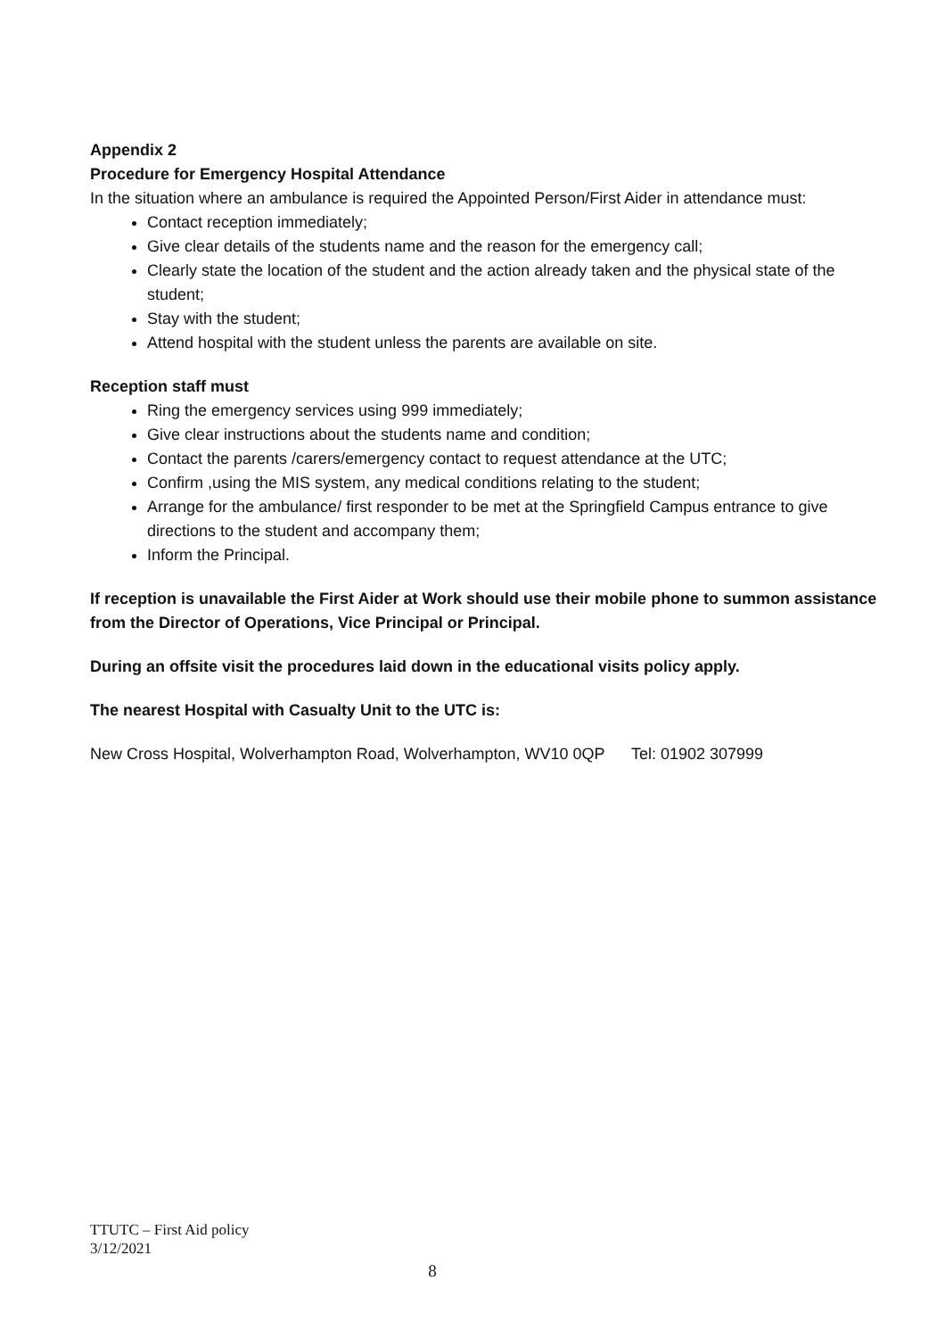Appendix 2
Procedure for Emergency Hospital Attendance
In the situation where an ambulance is required the Appointed Person/First Aider in attendance must:
Contact reception immediately;
Give clear details of the students name and the reason for the emergency call;
Clearly state the location of the student and the action already taken and the physical state of the student;
Stay with the student;
Attend hospital with the student unless the parents are available on site.
Reception staff must
Ring the emergency services using 999 immediately;
Give clear instructions about the students name and condition;
Contact the parents /carers/emergency contact to request attendance at the UTC;
Confirm ,using the MIS system, any medical conditions relating to the student;
Arrange for the ambulance/ first responder to be met at the Springfield Campus entrance to give directions to the student and accompany them;
Inform the Principal.
If reception is unavailable the First Aider at Work should use their mobile phone to summon assistance from the Director of Operations, Vice Principal or Principal.
During an offsite visit the procedures laid down in the educational visits policy apply.
The nearest Hospital with Casualty Unit to the UTC is:
New Cross Hospital, Wolverhampton Road, Wolverhampton, WV10 0QP Tel: 01902 307999
TTUTC – First Aid policy
3/12/2021
8